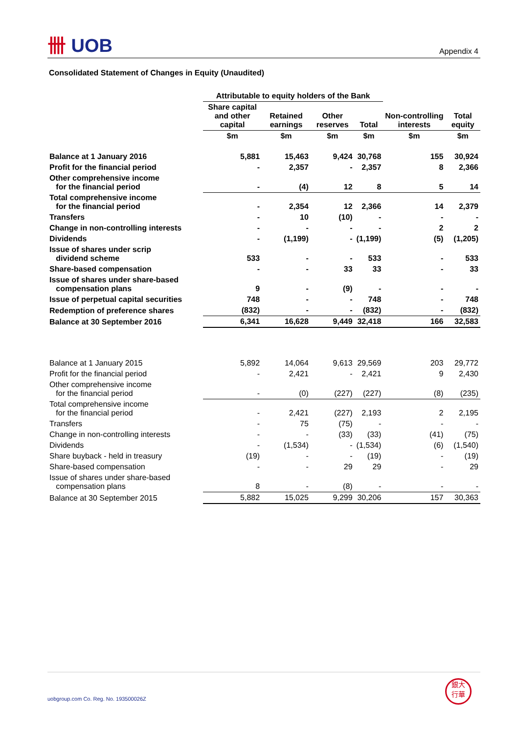卌 UOB Appendix 4
Consolidated Statement of Changes in Equity (Unaudited)
| | Attributable to equity holders of the Bank | | | | | |
| | Share capital and other capital | Retained earnings | Other reserves | Total | Non-controlling interests | Total equity |
| | $m | $m | $m | $m | $m | $m |
| Balance at 1 January 2016 | 5,881 | 15,463 | 9,424 | 30,768 | 155 | 30,924 |
| Profit for the financial period | - | 2,357 | - | 2,357 | 8 | 2,366 |
| Other comprehensive income for the financial period | - | (4) | 12 | 8 | 5 | 14 |
| Total comprehensive income for the financial period | - | 2,354 | 12 | 2,366 | 14 | 2,379 |
| Transfers | - | 10 | (10) | - | - | - |
| Change in non-controlling interests | - | - | - | - | 2 | 2 |
| Dividends | - | (1,199) | - | (1,199) | (5) | (1,205) |
| Issue of shares under scrip dividend scheme | 533 | - | - | 533 | - | 533 |
| Share-based compensation | - | - | 33 | 33 | - | 33 |
| Issue of shares under share-based compensation plans | 9 | - | (9) | - | - | - |
| Issue of perpetual capital securities | 748 | - | - | 748 | - | 748 |
| Redemption of preference shares | (832) | - | - | (832) | - | (832) |
| Balance at 30 September 2016 | 6,341 | 16,628 | 9,449 | 32,418 | 166 | 32,583 |
| Balance at 1 January 2015 | 5,892 | 14,064 | 9,613 | 29,569 | 203 | 29,772 |
| Profit for the financial period | - | 2,421 | - | 2,421 | 9 | 2,430 |
| Other comprehensive income for the financial period | - | (0) | (227) | (227) | (8) | (235) |
| Total comprehensive income for the financial period | - | 2,421 | (227) | 2,193 | 2 | 2,195 |
| Transfers | - | 75 | (75) | - | - | - |
| Change in non-controlling interests | - | - | (33) | (33) | (41) | (75) |
| Dividends | - | (1,534) | - | (1,534) | (6) | (1,540) |
| Share buyback - held in treasury | (19) | - | - | (19) | - | (19) |
| Share-based compensation | - | - | 29 | 29 | - | 29 |
| Issue of shares under share-based compensation plans | 8 | - | (8) | - | - | - |
| Balance at 30 September 2015 | 5,882 | 15,025 | 9,299 | 30,206 | 157 | 30,363 |
uobgroup.com Co. Reg. No. 193500026Z
銀大
行華